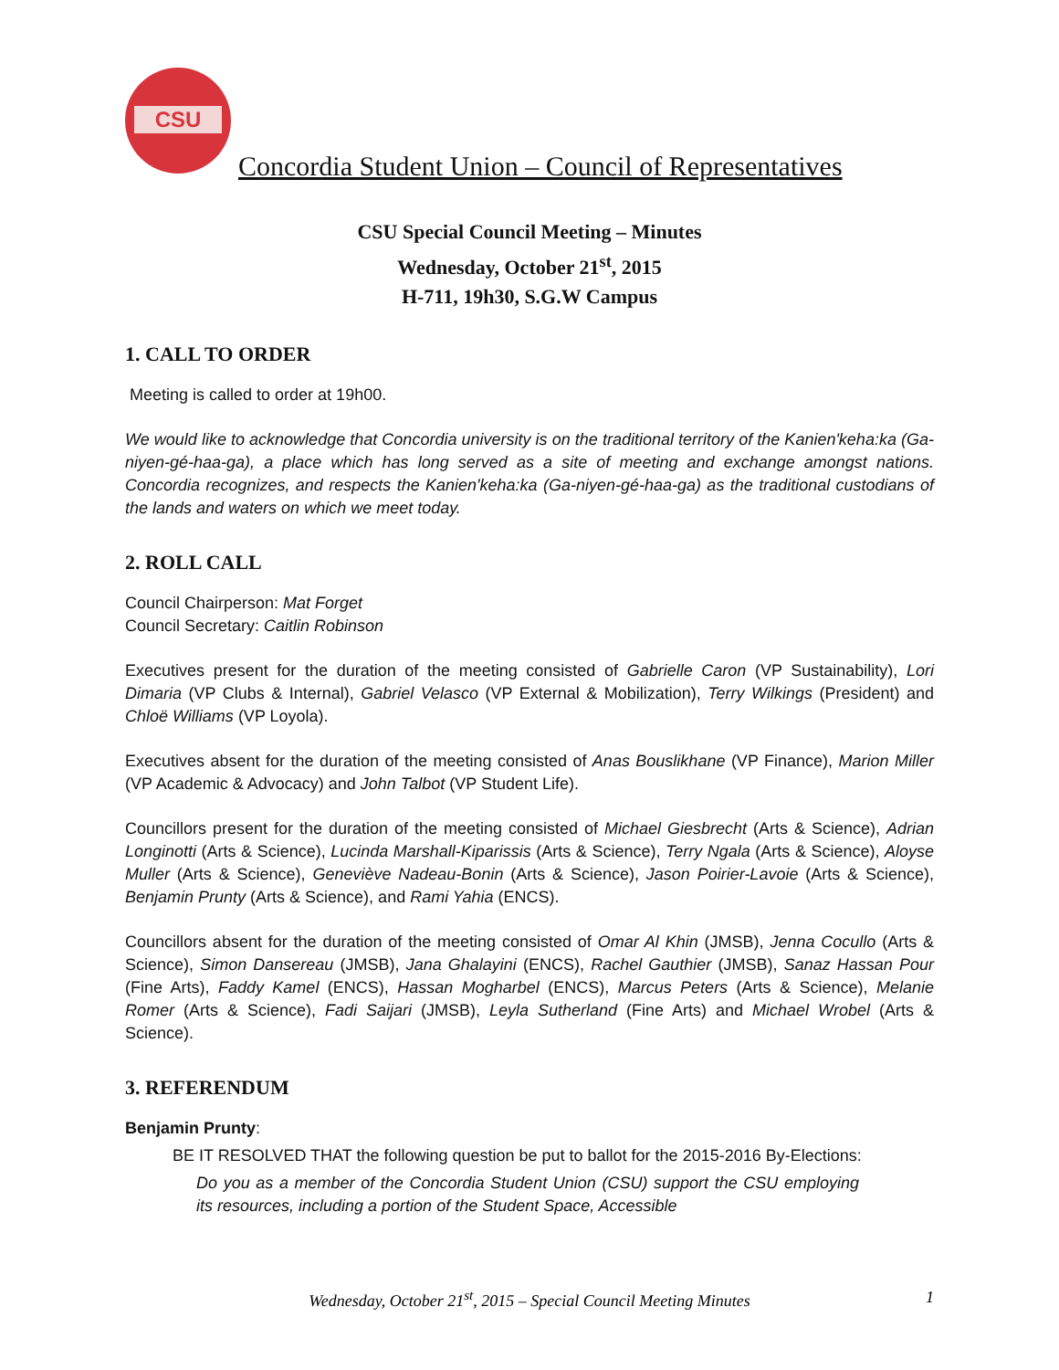CSU
Concordia Student Union – Council of Representatives
CSU Special Council Meeting – Minutes
Wednesday, October 21<sup>st</sup>, 2015
H-711, 19h30, S.G.W Campus
1. CALL TO ORDER
Meeting is called to order at 19h00.
We would like to acknowledge that Concordia university is on the traditional territory of the Kanien'keha:ka (Ga-niyen-gé-haa-ga), a place which has long served as a site of meeting and exchange amongst nations. Concordia recognizes, and respects the Kanien'keha:ka (Ga-niyen-gé-haa-ga) as the traditional custodians of the lands and waters on which we meet today.
2. ROLL CALL
Council Chairperson: Mat Forget
Council Secretary: Caitlin Robinson
Executives present for the duration of the meeting consisted of Gabrielle Caron (VP Sustainability), Lori Dimaria (VP Clubs & Internal), Gabriel Velasco (VP External & Mobilization), Terry Wilkings (President) and Chloë Williams (VP Loyola).
Executives absent for the duration of the meeting consisted of Anas Bouslikhane (VP Finance), Marion Miller (VP Academic & Advocacy) and John Talbot (VP Student Life).
Councillors present for the duration of the meeting consisted of Michael Giesbrecht (Arts & Science), Adrian Longinotti (Arts & Science), Lucinda Marshall-Kiparissis (Arts & Science), Terry Ngala (Arts & Science), Aloyse Muller (Arts & Science), Geneviève Nadeau-Bonin (Arts & Science), Jason Poirier-Lavoie (Arts & Science), Benjamin Prunty (Arts & Science), and Rami Yahia (ENCS).
Councillors absent for the duration of the meeting consisted of Omar Al Khin (JMSB), Jenna Cocullo (Arts & Science), Simon Dansereau (JMSB), Jana Ghalayini (ENCS), Rachel Gauthier (JMSB), Sanaz Hassan Pour (Fine Arts), Faddy Kamel (ENCS), Hassan Mogharbel (ENCS), Marcus Peters (Arts & Science), Melanie Romer (Arts & Science), Fadi Saijari (JMSB), Leyla Sutherland (Fine Arts) and Michael Wrobel (Arts & Science).
3. REFERENDUM
Benjamin Prunty:
BE IT RESOLVED THAT the following question be put to ballot for the 2015-2016 By-Elections:
Do you as a member of the Concordia Student Union (CSU) support the CSU employing its resources, including a portion of the Student Space, Accessible
Wednesday, October 21<sup>st</sup>, 2015 – Special Council Meeting Minutes
1